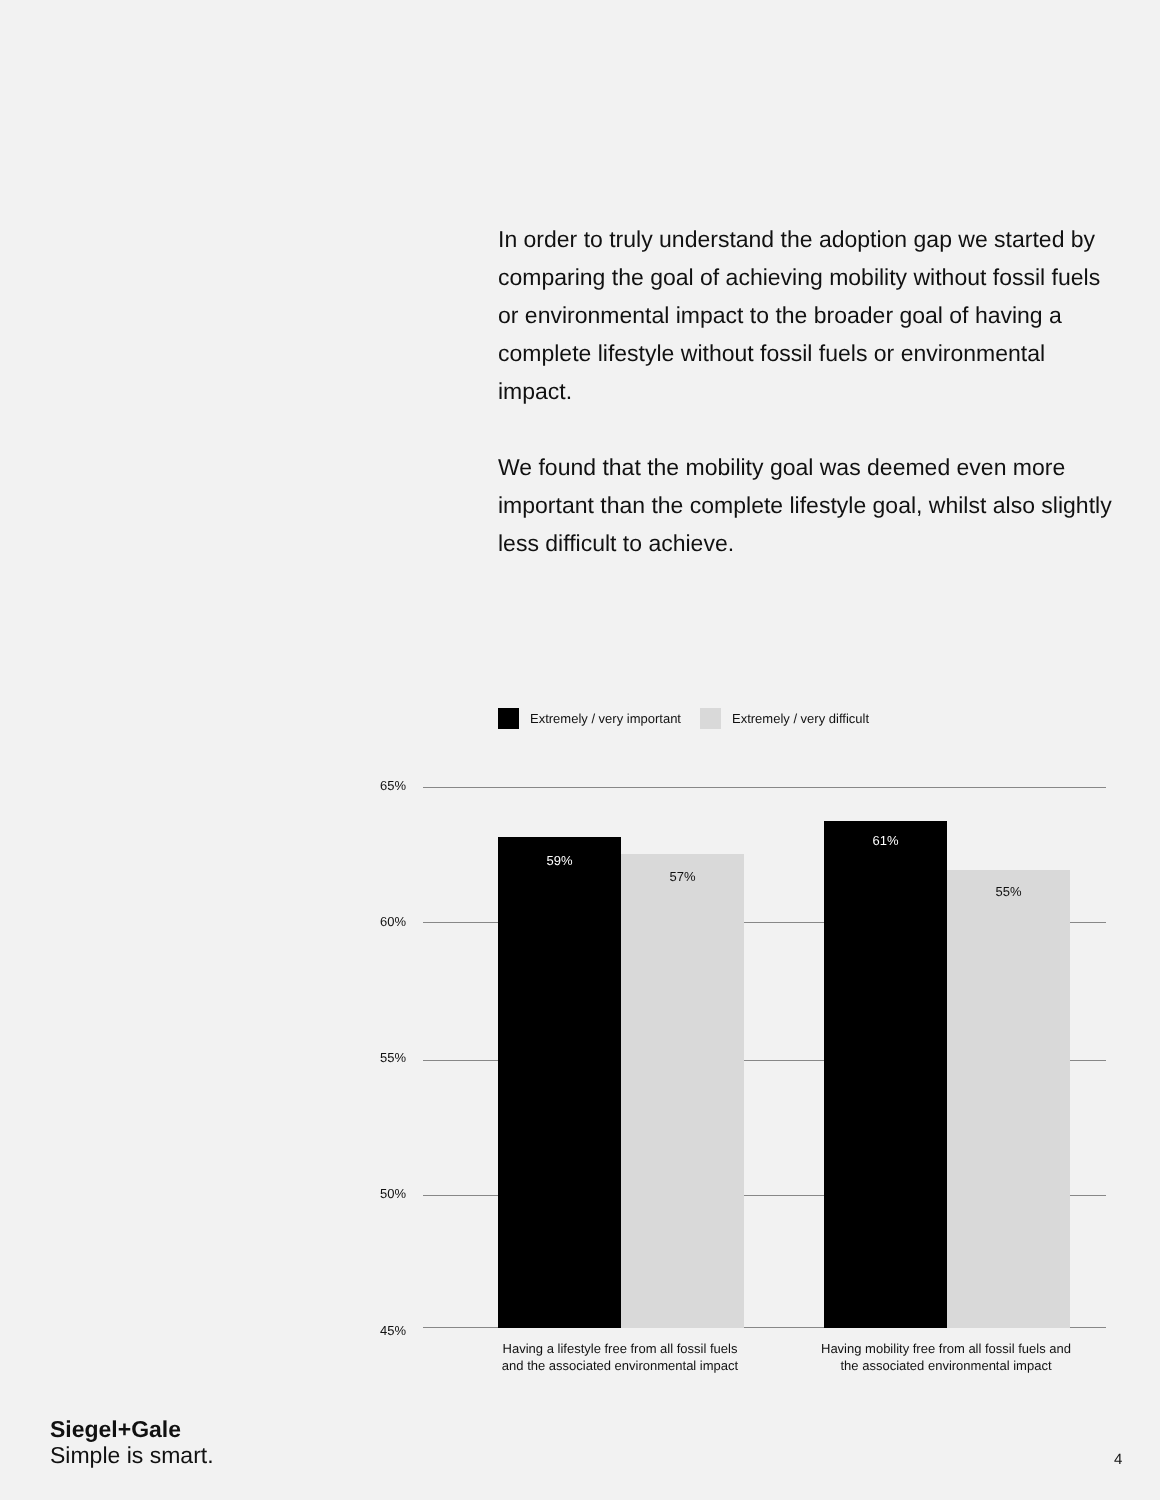In order to truly understand the adoption gap we started by comparing the goal of achieving mobility without fossil fuels or environmental impact to the broader goal of having a complete lifestyle without fossil fuels or environmental impact.
We found that the mobility goal was deemed even more important than the complete lifestyle goal, whilst also slightly less difficult to achieve.
Extremely / very important Extremely / very difficult
65%
60%
55%
50%
45%
59%
57%
61%
55%
Having a lifestyle free from all fossil fuels and the associated environmental impact
Having mobility free from all fossil fuels and the associated environmental impact
Siegel+Gale
Simple is smart.
4